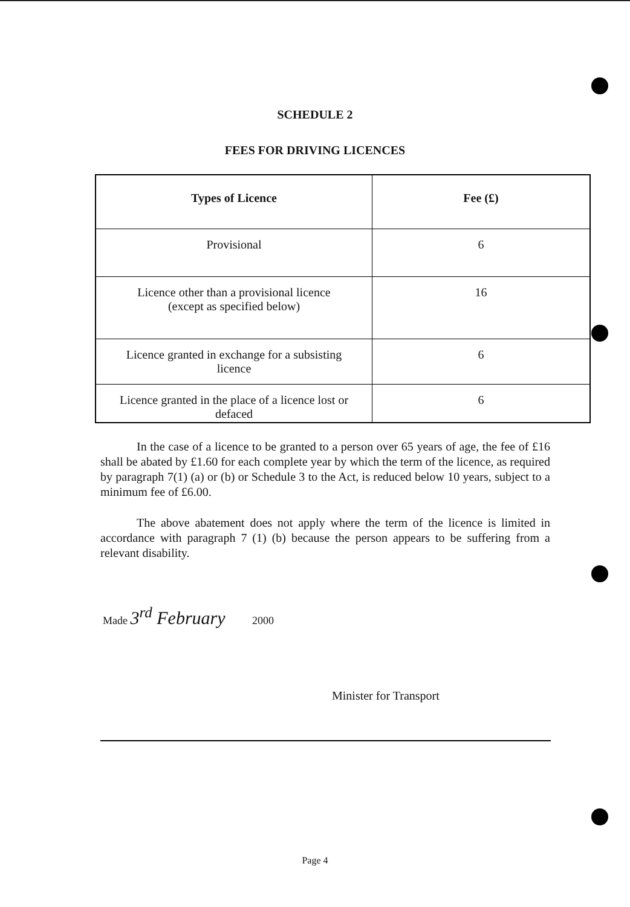SCHEDULE 2
FEES FOR DRIVING LICENCES
| Types of Licence | Fee (£) |
| --- | --- |
| Provisional | 6 |
| Licence other than a provisional licence (except as specified below) | 16 |
| Licence granted in exchange for a subsisting licence | 6 |
| Licence granted in the place of a licence lost or defaced | 6 |
In the case of a licence to be granted to a person over 65 years of age, the fee of £16 shall be abated by £1.60 for each complete year by which the term of the licence, as required by paragraph 7(1) (a) or (b) or Schedule 3 to the Act, is reduced below 10 years, subject to a minimum fee of £6.00.
The above abatement does not apply where the term of the licence is limited in accordance with paragraph 7 (1) (b) because the person appears to be suffering from a relevant disability.
Made 3<sup>rd</sup> February 2000
Minister for Transport
Page 4